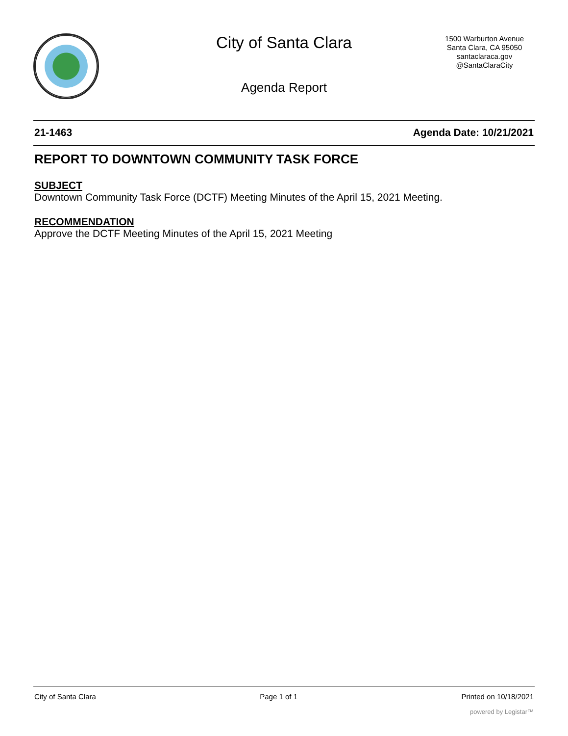City of Santa Clara
1500 Warburton Avenue
Santa Clara, CA 95050
santaclaraca.gov
@SantaClaraCity
Agenda Report
21-1463 Agenda Date: 10/21/2021
REPORT TO DOWNTOWN COMMUNITY TASK FORCE
SUBJECT
Downtown Community Task Force (DCTF) Meeting Minutes of the April 15, 2021 Meeting.
RECOMMENDATION
Approve the DCTF Meeting Minutes of the April 15, 2021 Meeting
City of Santa Clara Page 1 of 1 Printed on 10/18/2021
powered by Legistar™